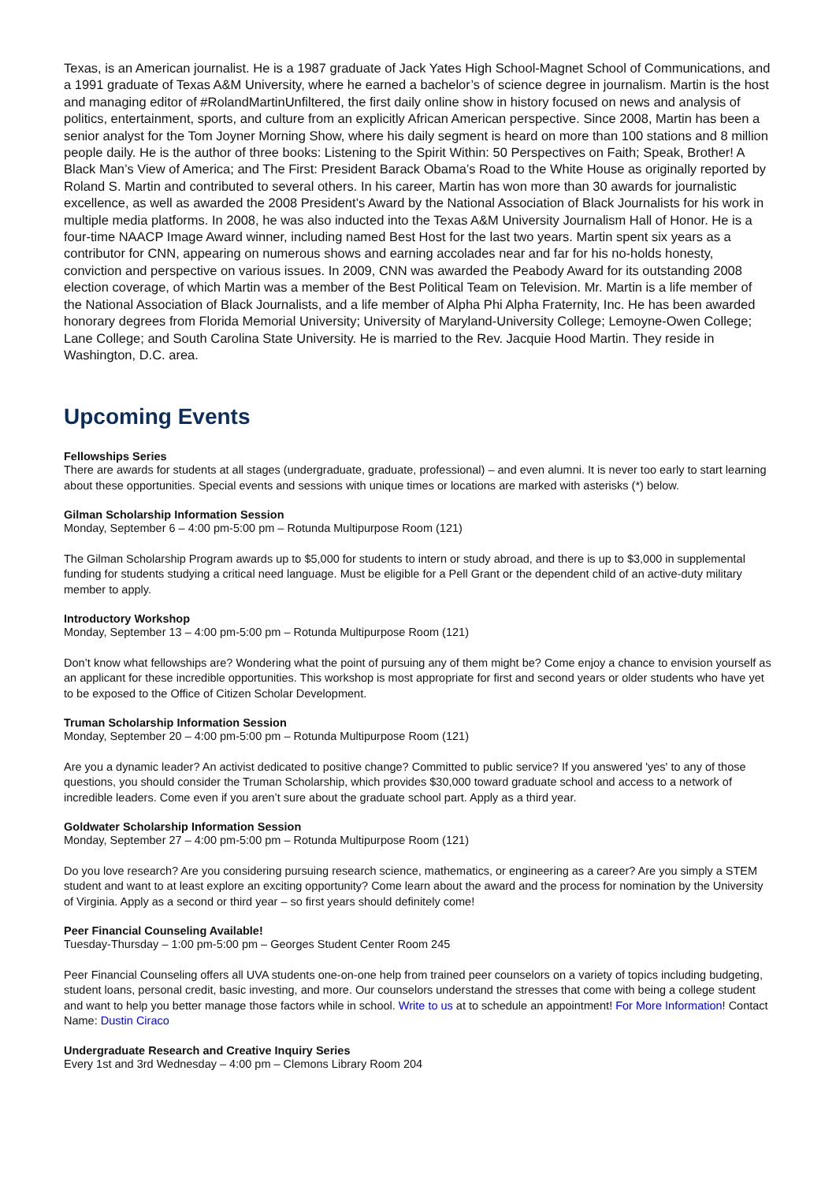Texas, is an American journalist. He is a 1987 graduate of Jack Yates High School-Magnet School of Communications, and a 1991 graduate of Texas A&M University, where he earned a bachelor’s of science degree in journalism. Martin is the host and managing editor of #RolandMartinUnfiltered, the first daily online show in history focused on news and analysis of politics, entertainment, sports, and culture from an explicitly African American perspective. Since 2008, Martin has been a senior analyst for the Tom Joyner Morning Show, where his daily segment is heard on more than 100 stations and 8 million people daily. He is the author of three books: Listening to the Spirit Within: 50 Perspectives on Faith; Speak, Brother! A Black Man’s View of America; and The First: President Barack Obama’s Road to the White House as originally reported by Roland S. Martin and contributed to several others. In his career, Martin has won more than 30 awards for journalistic excellence, as well as awarded the 2008 President’s Award by the National Association of Black Journalists for his work in multiple media platforms. In 2008, he was also inducted into the Texas A&M University Journalism Hall of Honor. He is a four-time NAACP Image Award winner, including named Best Host for the last two years. Martin spent six years as a contributor for CNN, appearing on numerous shows and earning accolades near and far for his no-holds honesty, conviction and perspective on various issues. In 2009, CNN was awarded the Peabody Award for its outstanding 2008 election coverage, of which Martin was a member of the Best Political Team on Television. Mr. Martin is a life member of the National Association of Black Journalists, and a life member of Alpha Phi Alpha Fraternity, Inc. He has been awarded honorary degrees from Florida Memorial University; University of Maryland-University College; Lemoyne-Owen College; Lane College; and South Carolina State University. He is married to the Rev. Jacquie Hood Martin. They reside in Washington, D.C. area.
Upcoming Events
Fellowships Series
There are awards for students at all stages (undergraduate, graduate, professional) – and even alumni. It is never too early to start learning about these opportunities. Special events and sessions with unique times or locations are marked with asterisks (*) below.
Gilman Scholarship Information Session
Monday, September 6 – 4:00 pm-5:00 pm – Rotunda Multipurpose Room (121)
The Gilman Scholarship Program awards up to $5,000 for students to intern or study abroad, and there is up to $3,000 in supplemental funding for students studying a critical need language. Must be eligible for a Pell Grant or the dependent child of an active-duty military member to apply.
Introductory Workshop
Monday, September 13 – 4:00 pm-5:00 pm – Rotunda Multipurpose Room (121)
Don’t know what fellowships are? Wondering what the point of pursuing any of them might be? Come enjoy a chance to envision yourself as an applicant for these incredible opportunities. This workshop is most appropriate for first and second years or older students who have yet to be exposed to the Office of Citizen Scholar Development.
Truman Scholarship Information Session
Monday, September 20 – 4:00 pm-5:00 pm – Rotunda Multipurpose Room (121)
Are you a dynamic leader? An activist dedicated to positive change? Committed to public service? If you answered 'yes' to any of those questions, you should consider the Truman Scholarship, which provides $30,000 toward graduate school and access to a network of incredible leaders. Come even if you aren’t sure about the graduate school part. Apply as a third year.
Goldwater Scholarship Information Session
Monday, September 27 – 4:00 pm-5:00 pm – Rotunda Multipurpose Room (121)
Do you love research? Are you considering pursuing research science, mathematics, or engineering as a career? Are you simply a STEM student and want to at least explore an exciting opportunity? Come learn about the award and the process for nomination by the University of Virginia. Apply as a second or third year – so first years should definitely come!
Peer Financial Counseling Available!
Tuesday-Thursday – 1:00 pm-5:00 pm – Georges Student Center Room 245
Peer Financial Counseling offers all UVA students one-on-one help from trained peer counselors on a variety of topics including budgeting, student loans, personal credit, basic investing, and more. Our counselors understand the stresses that come with being a college student and want to help you better manage those factors while in school. Write to us at to schedule an appointment! For More Information! Contact Name: Dustin Ciraco
Undergraduate Research and Creative Inquiry Series
Every 1st and 3rd Wednesday – 4:00 pm – Clemons Library Room 204